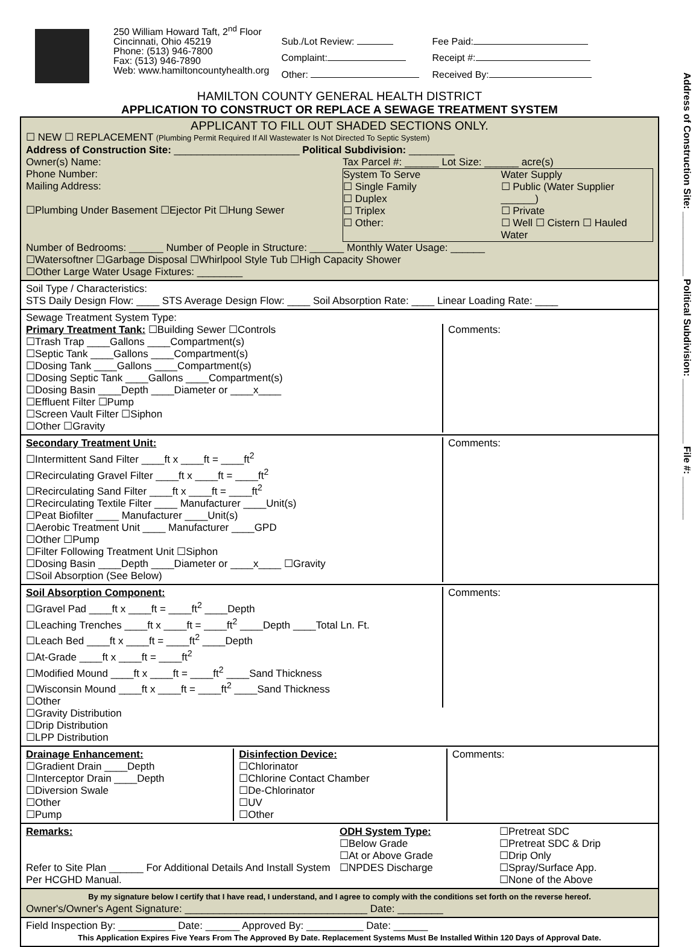250 William Howard Taft, 2<sup>nd</sup> Floor
Cincinnati, Ohio 45219
Phone: (513) 946-7800
Fax: (513) 946-7890
Web: www.hamiltoncountyhealth.org
Sub./Lot Review:
Fee Paid:
Complaint:
Receipt #:
Other:
Received By:
HAMILTON COUNTY GENERAL HEALTH DISTRICT
APPLICATION TO CONSTRUCT OR REPLACE A SEWAGE TREATMENT SYSTEM
APPLICANT TO FILL OUT SHADED SECTIONS ONLY.
☐ NEW ☐ REPLACEMENT (Plumbing Permit Required If All Wastewater Is Not Directed To Septic System)
Address of Construction Site: ______________________ Political Subdivision: ________
Owner(s) Name:
Phone Number:
Mailing Address:
☐Plumbing Under Basement ☐Ejector Pit ☐Hung Sewer
Tax Parcel #: ______ Lot Size: ______ acre(s)
System To Serve
☐ Single Family
☐ Duplex
☐ Triplex
☐ Other:
Water Supply
☐ Public (Water Supplier ______)
☐ Private
☐ Well ☐ Cistern ☐ Hauled Water
Number of Bedrooms: ______ Number of People in Structure: ______ Monthly Water Usage: ______
☐Watersoftner ☐Garbage Disposal ☐Whirlpool Style Tub ☐High Capacity Shower
☐Other Large Water Usage Fixtures: ________
Soil Type / Characteristics:
STS Daily Design Flow: ____ STS Average Design Flow: ____ Soil Absorption Rate: ____ Linear Loading Rate: ____
Sewage Treatment System Type:
Primary Treatment Tank: ☐Building Sewer ☐Controls
☐Trash Trap ____Gallons ____Compartment(s)
☐Septic Tank ____Gallons ____Compartment(s)
☐Dosing Tank ____Gallons ____Compartment(s)
☐Dosing Septic Tank ____Gallons ____Compartment(s)
☐Dosing Basin ____Depth ____Diameter or ____x____
☐Effluent Filter ☐Pump
☐Screen Vault Filter ☐Siphon
☐Other ☐Gravity
Comments:
Secondary Treatment Unit:
☐Intermittent Sand Filter ____ft x ____ft = ____ft<sup>2</sup>
☐Recirculating Gravel Filter ____ft x ____ft = ____ft<sup>2</sup>
☐Recirculating Sand Filter ____ft x ____ft = ____ft<sup>2</sup>
☐Recirculating Textile Filter ____ Manufacturer ____Unit(s)
☐Peat Biofilter ____ Manufacturer ____Unit(s)
☐Aerobic Treatment Unit ____ Manufacturer ____GPD
☐Other ☐Pump
☐Filter Following Treatment Unit ☐Siphon
☐Dosing Basin ____Depth ____Diameter or ____x____ ☐Gravity
☐Soil Absorption (See Below)
Comments:
Soil Absorption Component:
☐Gravel Pad ____ft x ____ft = ____ft<sup>2</sup> ____Depth
☐Leaching Trenches ____ft x ____ft = ____ft<sup>2</sup> ____Depth ____Total Ln. Ft.
☐Leach Bed ____ft x ____ft = ____ft<sup>2</sup> ____Depth
☐At-Grade ____ft x ____ft = ____ft<sup>2</sup>
☐Modified Mound ____ft x ____ft = ____ft<sup>2</sup> ____Sand Thickness
☐Wisconsin Mound ____ft x ____ft = ____ft<sup>2</sup> ____Sand Thickness
☐Other
Comments:
☐Gravity Distribution
☐Drip Distribution
☐LPP Distribution
Drainage Enhancement:
☐Gradient Drain ____Depth
☐Interceptor Drain ____Depth
☐Diversion Swale
☐Other
☐Pump
Disinfection Device:
☐Chlorinator
☐Chlorine Contact Chamber
☐De-Chlorinator
☐UV
☐Other
Comments:
Remarks:
Refer to Site Plan ______ For Additional Details And Install System Per HCGHD Manual.
ODH System Type:
☐Below Grade
☐At or Above Grade
☐NPDES Discharge
☐Pretreat SDC
☐Pretreat SDC & Drip
☐Drip Only
☐Spray/Surface App.
☐None of the Above
By my signature below I certify that I have read, I understand, and I agree to comply with the conditions set forth on the reverse hereof.
Owner's/Owner's Agent Signature: ________________________________ Date: ________
Field Inspection By: __________ Date: ______ Approved By: __________ Date: ______
This Application Expires Five Years From The Approved By Date. Replacement Systems Must Be Installed Within 120 Days of Approval Date.
Address of Construction Site: ____________ Political Subdivision: ____________ File #: ________